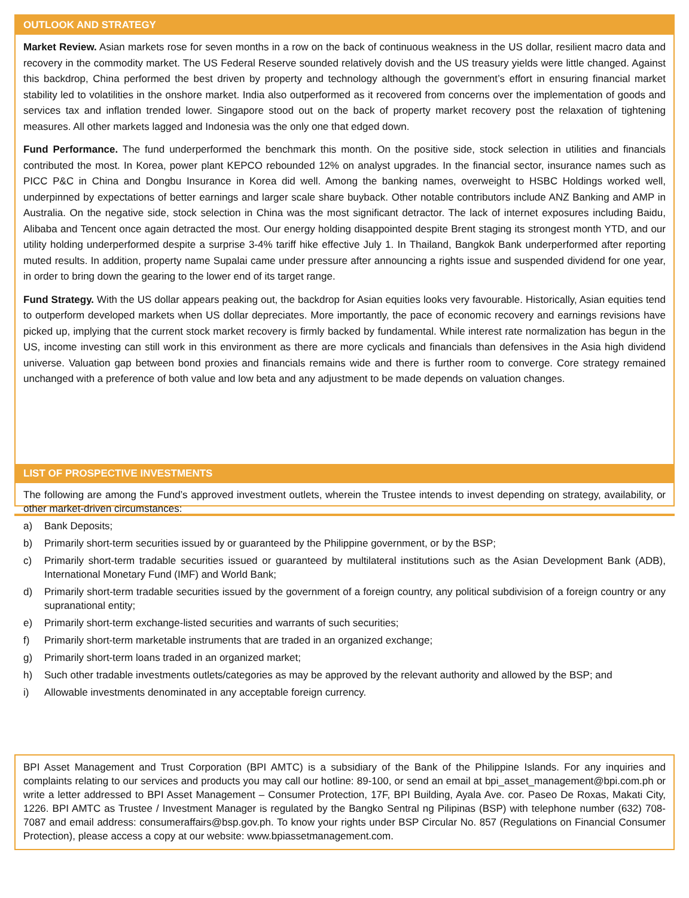OUTLOOK AND STRATEGY
Market Review. Asian markets rose for seven months in a row on the back of continuous weakness in the US dollar, resilient macro data and recovery in the commodity market. The US Federal Reserve sounded relatively dovish and the US treasury yields were little changed. Against this backdrop, China performed the best driven by property and technology although the government’s effort in ensuring financial market stability led to volatilities in the onshore market. India also outperformed as it recovered from concerns over the implementation of goods and services tax and inflation trended lower. Singapore stood out on the back of property market recovery post the relaxation of tightening measures. All other markets lagged and Indonesia was the only one that edged down.
Fund Performance. The fund underperformed the benchmark this month. On the positive side, stock selection in utilities and financials contributed the most. In Korea, power plant KEPCO rebounded 12% on analyst upgrades. In the financial sector, insurance names such as PICC P&C in China and Dongbu Insurance in Korea did well. Among the banking names, overweight to HSBC Holdings worked well, underpinned by expectations of better earnings and larger scale share buyback. Other notable contributors include ANZ Banking and AMP in Australia. On the negative side, stock selection in China was the most significant detractor. The lack of internet exposures including Baidu, Alibaba and Tencent once again detracted the most. Our energy holding disappointed despite Brent staging its strongest month YTD, and our utility holding underperformed despite a surprise 3-4% tariff hike effective July 1. In Thailand, Bangkok Bank underperformed after reporting muted results. In addition, property name Supalai came under pressure after announcing a rights issue and suspended dividend for one year, in order to bring down the gearing to the lower end of its target range.
Fund Strategy. With the US dollar appears peaking out, the backdrop for Asian equities looks very favourable. Historically, Asian equities tend to outperform developed markets when US dollar depreciates. More importantly, the pace of economic recovery and earnings revisions have picked up, implying that the current stock market recovery is firmly backed by fundamental. While interest rate normalization has begun in the US, income investing can still work in this environment as there are more cyclicals and financials than defensives in the Asia high dividend universe. Valuation gap between bond proxies and financials remains wide and there is further room to converge. Core strategy remained unchanged with a preference of both value and low beta and any adjustment to be made depends on valuation changes.
LIST OF PROSPECTIVE INVESTMENTS
The following are among the Fund’s approved investment outlets, wherein the Trustee intends to invest depending on strategy, availability, or other market-driven circumstances:
a) Bank Deposits;
b) Primarily short-term securities issued by or guaranteed by the Philippine government, or by the BSP;
c) Primarily short-term tradable securities issued or guaranteed by multilateral institutions such as the Asian Development Bank (ADB), International Monetary Fund (IMF) and World Bank;
d) Primarily short-term tradable securities issued by the government of a foreign country, any political subdivision of a foreign country or any supranational entity;
e) Primarily short-term exchange-listed securities and warrants of such securities;
f) Primarily short-term marketable instruments that are traded in an organized exchange;
g) Primarily short-term loans traded in an organized market;
h) Such other tradable investments outlets/categories as may be approved by the relevant authority and allowed by the BSP; and
i) Allowable investments denominated in any acceptable foreign currency.
BPI Asset Management and Trust Corporation (BPI AMTC) is a subsidiary of the Bank of the Philippine Islands. For any inquiries and complaints relating to our services and products you may call our hotline: 89-100, or send an email at bpi_asset_management@bpi.com.ph or write a letter addressed to BPI Asset Management – Consumer Protection, 17F, BPI Building, Ayala Ave. cor. Paseo De Roxas, Makati City, 1226. BPI AMTC as Trustee / Investment Manager is regulated by the Bangko Sentral ng Pilipinas (BSP) with telephone number (632) 708-7087 and email address: consumeraffairs@bsp.gov.ph. To know your rights under BSP Circular No. 857 (Regulations on Financial Consumer Protection), please access a copy at our website: www.bpiassetmanagement.com.